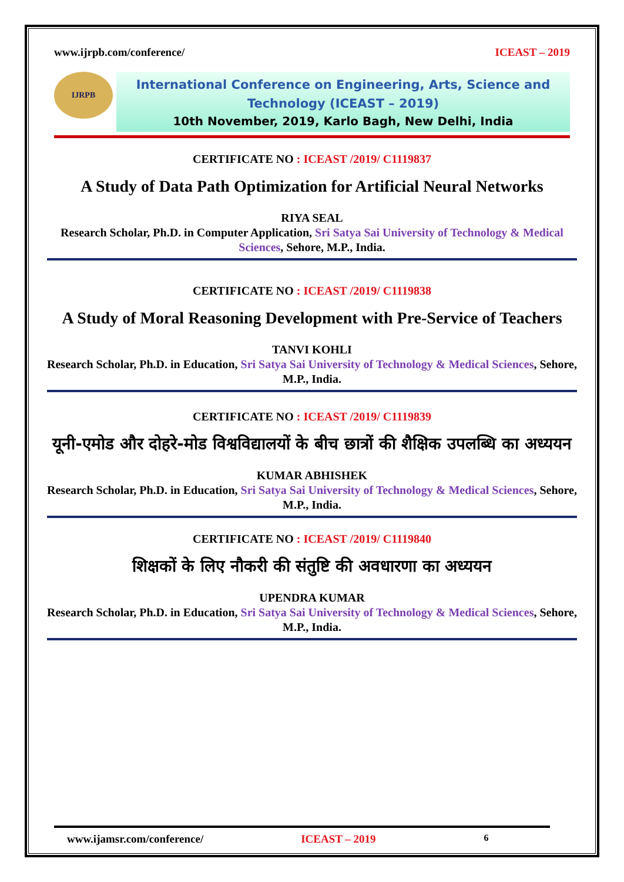www.ijrpb.com/conference/ ICEAST – 2019
IJRPB
International Conference on Engineering, Arts, Science and Technology (ICEAST – 2019)
10th November, 2019, Karlo Bagh, New Delhi, India
CERTIFICATE NO : ICEAST /2019/ C1119837
A Study of Data Path Optimization for Artificial Neural Networks
RIYA SEAL
Research Scholar, Ph.D. in Computer Application, Sri Satya Sai University of Technology & Medical Sciences, Sehore, M.P., India.
CERTIFICATE NO : ICEAST /2019/ C1119838
A Study of Moral Reasoning Development with Pre-Service of Teachers
TANVI KOHLI
Research Scholar, Ph.D. in Education, Sri Satya Sai University of Technology & Medical Sciences, Sehore, M.P., India.
CERTIFICATE NO : ICEAST /2019/ C1119839
यूनी-एमोड और दोहरे-मोड विश्वविद्यालयों के बीच छात्रों की शैक्षिक उपलब्धि का अध्ययन
KUMAR ABHISHEK
Research Scholar, Ph.D. in Education, Sri Satya Sai University of Technology & Medical Sciences, Sehore, M.P., India.
CERTIFICATE NO : ICEAST /2019/ C1119840
शिक्षकों के लिए नौकरी की संतुष्टि की अवधारणा का अध्ययन
UPENDRA KUMAR
Research Scholar, Ph.D. in Education, Sri Satya Sai University of Technology & Medical Sciences, Sehore, M.P., India.
www.ijamsr.com/conference/ ICEAST – 2019 6